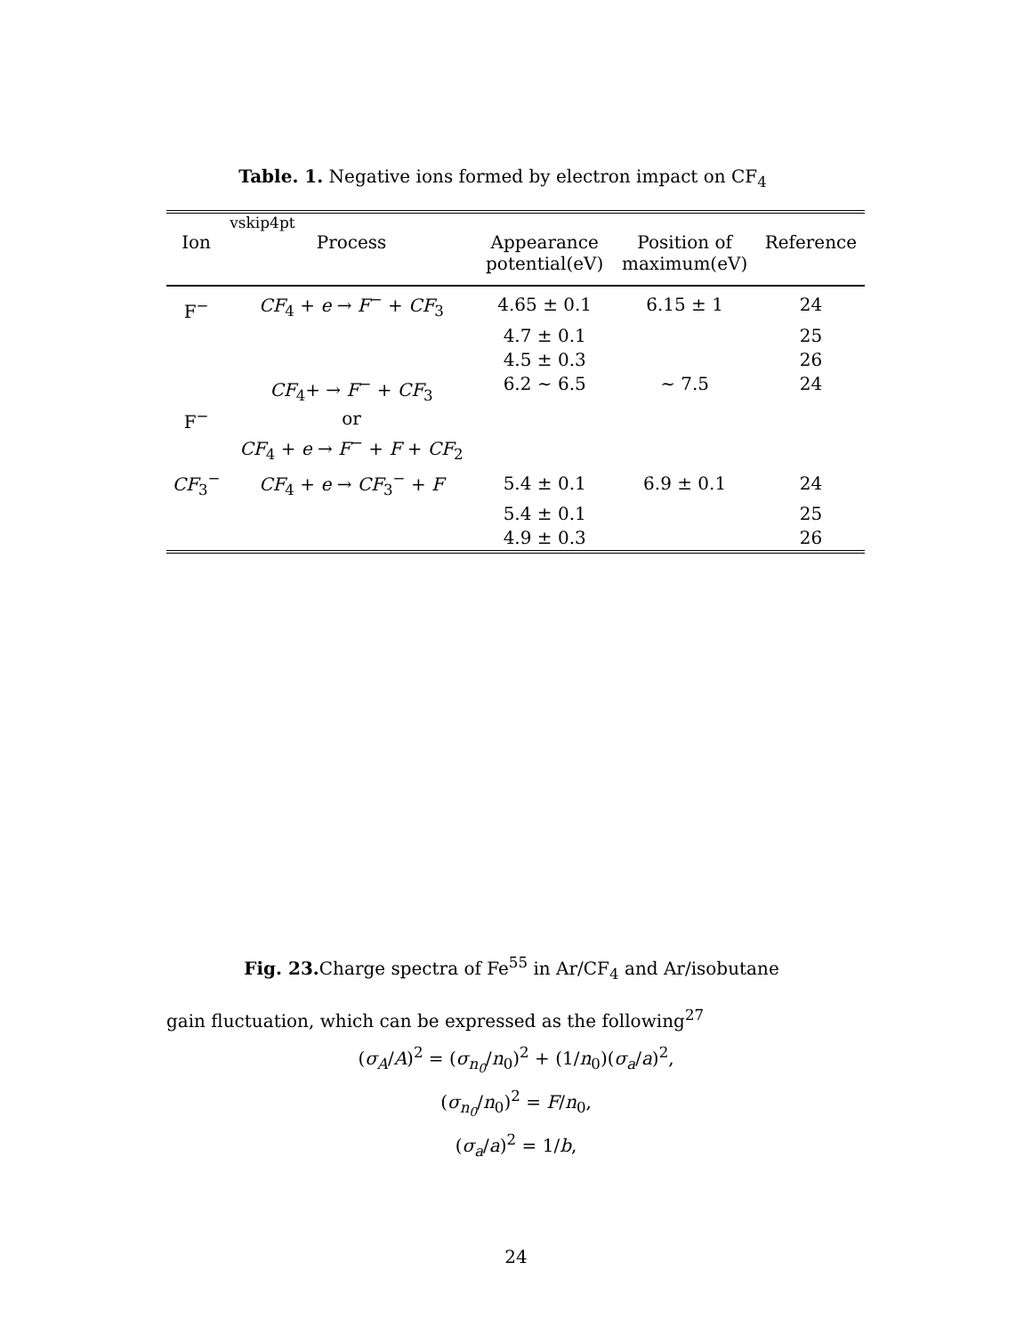Table. 1. Negative ions formed by electron impact on CF<sub>4</sub>
| | vskip4pt | | | |
| --- | --- | --- | --- | --- |
| Ion | Process | Appearance potential(eV) | Position of maximum(eV) | Reference |
| F<sup>−</sup> | CF<sub>4</sub> + e → F<sup>−</sup> + CF<sub>3</sub> | 4.65 ± 0.1 | 6.15 ± 1 | 24 |
| | | 4.7 ± 0.1 | | 25 |
| | | 4.5 ± 0.3 | | 26 |
| F<sup>−</sup> | CF<sub>4</sub>+ → F<sup>−</sup> + CF<sub>3</sub> or CF<sub>4</sub> + e → F<sup>−</sup> + F + CF<sub>2</sub> | 6.2 ∼ 6.5 | ∼ 7.5 | 24 |
| CF<sub>3</sub><sup>−</sup> | CF<sub>4</sub> + e → CF<sub>3</sub><sup>−</sup> + F | 5.4 ± 0.1 | 6.9 ± 0.1 | 24 |
| | | 5.4 ± 0.1 | | 25 |
| | | 4.9 ± 0.3 | | 26 |
Fig. 23. Charge spectra of Fe<sup>55</sup> in Ar/CF<sub>4</sub> and Ar/isobutane
gain fluctuation, which can be expressed as the following<sup>27</sup>
(σ<sub>A</sub>/A)<sup>2</sup> = (σ<sub>n<sub>0</sub></sub>/n<sub>0</sub>)<sup>2</sup> + (1/n<sub>0</sub>)(σ<sub>a</sub>/a)<sup>2</sup>,
(σ<sub>n<sub>0</sub></sub>/n<sub>0</sub>)<sup>2</sup> = F/n<sub>0</sub>,
(σ<sub>a</sub>/a)<sup>2</sup> = 1/b,
24